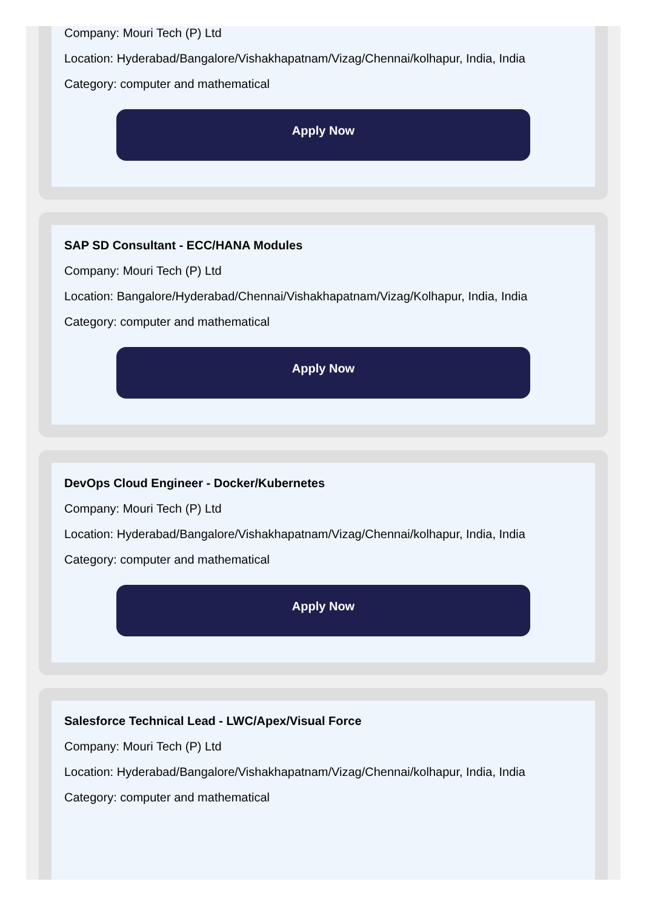Company: Mouri Tech (P) Ltd
Location: Hyderabad/Bangalore/Vishakhapatnam/Vizag/Chennai/kolhapur, India, India
Category: computer and mathematical
Apply Now
SAP SD Consultant - ECC/HANA Modules
Company: Mouri Tech (P) Ltd
Location: Bangalore/Hyderabad/Chennai/Vishakhapatnam/Vizag/Kolhapur, India, India
Category: computer and mathematical
Apply Now
DevOps Cloud Engineer - Docker/Kubernetes
Company: Mouri Tech (P) Ltd
Location: Hyderabad/Bangalore/Vishakhapatnam/Vizag/Chennai/kolhapur, India, India
Category: computer and mathematical
Apply Now
Salesforce Technical Lead - LWC/Apex/Visual Force
Company: Mouri Tech (P) Ltd
Location: Hyderabad/Bangalore/Vishakhapatnam/Vizag/Chennai/kolhapur, India, India
Category: computer and mathematical